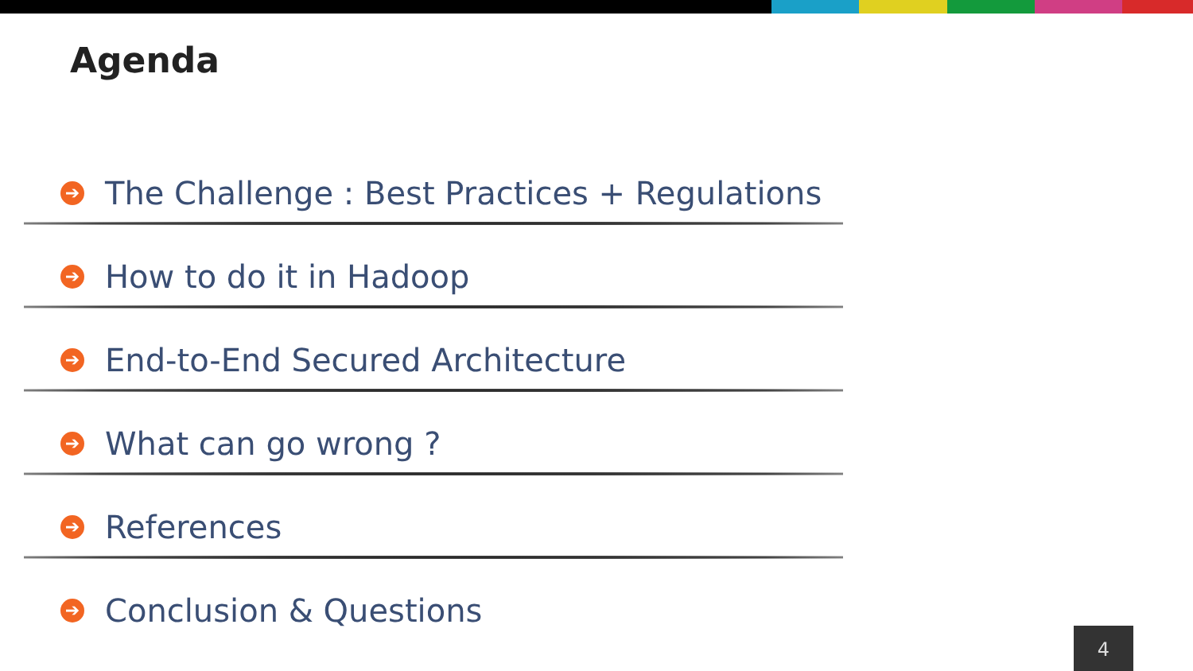Agenda
➔ The Challenge : Best Practices + Regulations
➔ How to do it in Hadoop
➔ End-to-End Secured Architecture
➔ What can go wrong ?
➔ References
➔ Conclusion & Questions
4